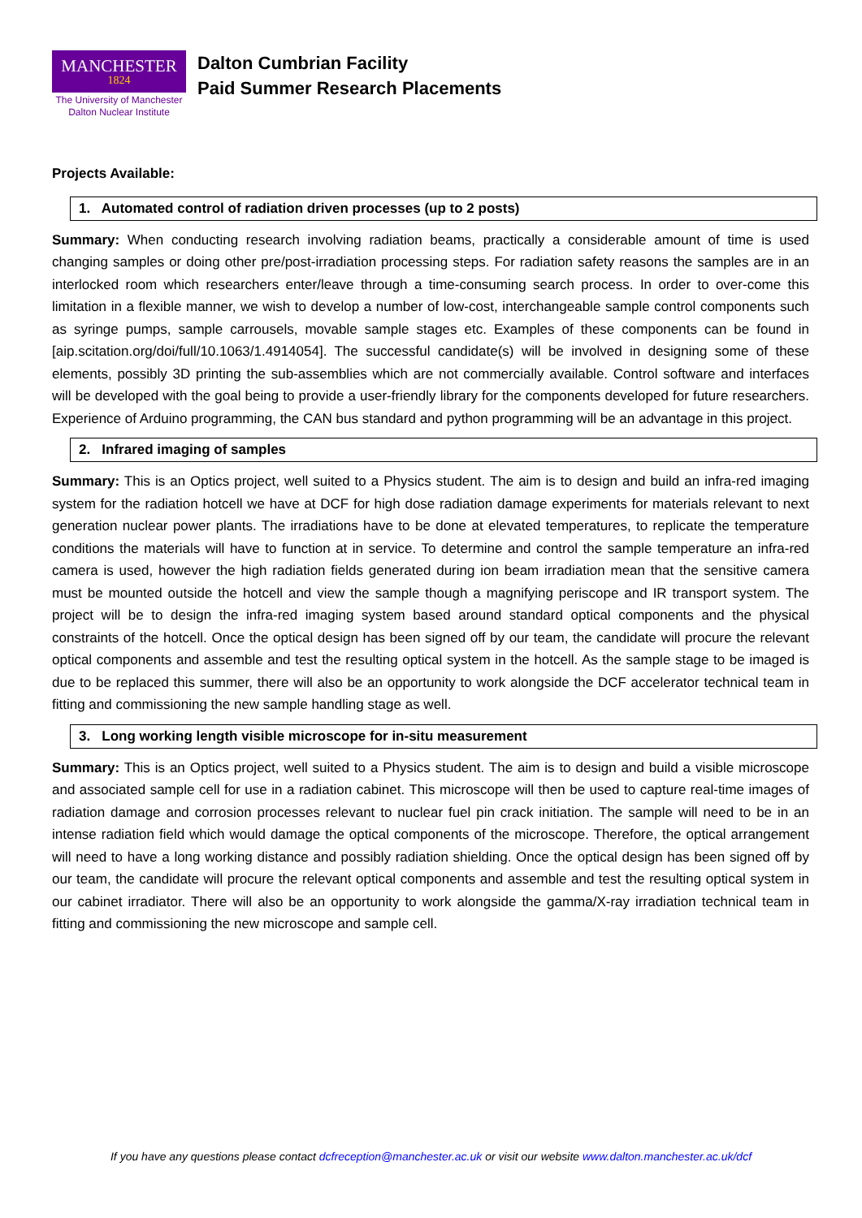MANCHESTER
1824
The University of Manchester
Dalton Nuclear Institute
Dalton Cumbrian Facility
Paid Summer Research Placements
Projects Available:
1. Automated control of radiation driven processes (up to 2 posts)
Summary: When conducting research involving radiation beams, practically a considerable amount of time is used changing samples or doing other pre/post-irradiation processing steps. For radiation safety reasons the samples are in an interlocked room which researchers enter/leave through a time-consuming search process. In order to over-come this limitation in a flexible manner, we wish to develop a number of low-cost, interchangeable sample control components such as syringe pumps, sample carrousels, movable sample stages etc. Examples of these components can be found in [aip.scitation.org/doi/full/10.1063/1.4914054]. The successful candidate(s) will be involved in designing some of these elements, possibly 3D printing the sub-assemblies which are not commercially available. Control software and interfaces will be developed with the goal being to provide a user-friendly library for the components developed for future researchers. Experience of Arduino programming, the CAN bus standard and python programming will be an advantage in this project.
2. Infrared imaging of samples
Summary: This is an Optics project, well suited to a Physics student. The aim is to design and build an infra-red imaging system for the radiation hotcell we have at DCF for high dose radiation damage experiments for materials relevant to next generation nuclear power plants. The irradiations have to be done at elevated temperatures, to replicate the temperature conditions the materials will have to function at in service. To determine and control the sample temperature an infra-red camera is used, however the high radiation fields generated during ion beam irradiation mean that the sensitive camera must be mounted outside the hotcell and view the sample though a magnifying periscope and IR transport system. The project will be to design the infra-red imaging system based around standard optical components and the physical constraints of the hotcell. Once the optical design has been signed off by our team, the candidate will procure the relevant optical components and assemble and test the resulting optical system in the hotcell. As the sample stage to be imaged is due to be replaced this summer, there will also be an opportunity to work alongside the DCF accelerator technical team in fitting and commissioning the new sample handling stage as well.
3. Long working length visible microscope for in-situ measurement
Summary: This is an Optics project, well suited to a Physics student. The aim is to design and build a visible microscope and associated sample cell for use in a radiation cabinet. This microscope will then be used to capture real-time images of radiation damage and corrosion processes relevant to nuclear fuel pin crack initiation. The sample will need to be in an intense radiation field which would damage the optical components of the microscope. Therefore, the optical arrangement will need to have a long working distance and possibly radiation shielding. Once the optical design has been signed off by our team, the candidate will procure the relevant optical components and assemble and test the resulting optical system in our cabinet irradiator. There will also be an opportunity to work alongside the gamma/X-ray irradiation technical team in fitting and commissioning the new microscope and sample cell.
If you have any questions please contact dcfreception@manchester.ac.uk or visit our website www.dalton.manchester.ac.uk/dcf